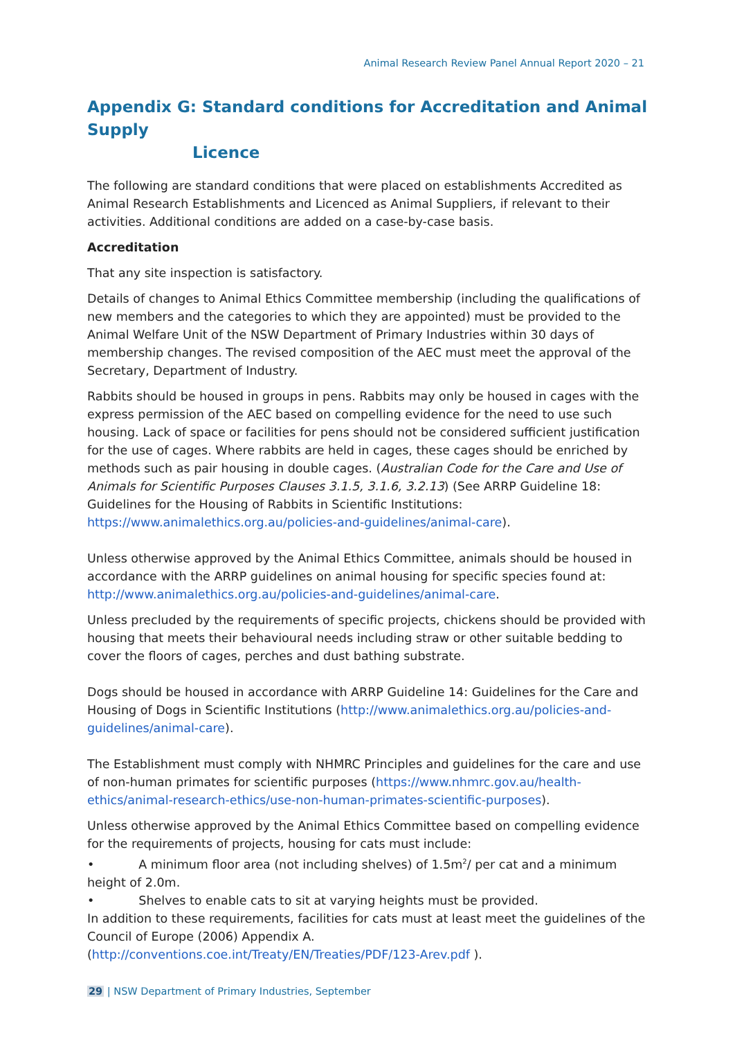Animal Research Review Panel Annual Report 2020 – 21
Appendix G: Standard conditions for Accreditation and Animal Supply
Licence
The following are standard conditions that were placed on establishments Accredited as Animal Research Establishments and Licenced as Animal Suppliers, if relevant to their activities. Additional conditions are added on a case-by-case basis.
Accreditation
That any site inspection is satisfactory.
Details of changes to Animal Ethics Committee membership (including the qualifications of new members and the categories to which they are appointed) must be provided to the Animal Welfare Unit of the NSW Department of Primary Industries within 30 days of membership changes. The revised composition of the AEC must meet the approval of the Secretary, Department of Industry.
Rabbits should be housed in groups in pens. Rabbits may only be housed in cages with the express permission of the AEC based on compelling evidence for the need to use such housing. Lack of space or facilities for pens should not be considered sufficient justification for the use of cages. Where rabbits are held in cages, these cages should be enriched by methods such as pair housing in double cages. (Australian Code for the Care and Use of Animals for Scientific Purposes Clauses 3.1.5, 3.1.6, 3.2.13) (See ARRP Guideline 18: Guidelines for the Housing of Rabbits in Scientific Institutions: https://www.animalethics.org.au/policies-and-guidelines/animal-care).
Unless otherwise approved by the Animal Ethics Committee, animals should be housed in accordance with the ARRP guidelines on animal housing for specific species found at: http://www.animalethics.org.au/policies-and-guidelines/animal-care.
Unless precluded by the requirements of specific projects, chickens should be provided with housing that meets their behavioural needs including straw or other suitable bedding to cover the floors of cages, perches and dust bathing substrate.
Dogs should be housed in accordance with ARRP Guideline 14: Guidelines for the Care and Housing of Dogs in Scientific Institutions (http://www.animalethics.org.au/policies-and-guidelines/animal-care).
The Establishment must comply with NHMRC Principles and guidelines for the care and use of non-human primates for scientific purposes (https://www.nhmrc.gov.au/health-ethics/animal-research-ethics/use-non-human-primates-scientific-purposes).
Unless otherwise approved by the Animal Ethics Committee based on compelling evidence for the requirements of projects, housing for cats must include:
• A minimum floor area (not including shelves) of 1.5m<sup>2</sup>/ per cat and a minimum height of 2.0m.
• Shelves to enable cats to sit at varying heights must be provided.
In addition to these requirements, facilities for cats must at least meet the guidelines of the Council of Europe (2006) Appendix A.
(http://conventions.coe.int/Treaty/EN/Treaties/PDF/123-Arev.pdf ).
29 | NSW Department of Primary Industries, September